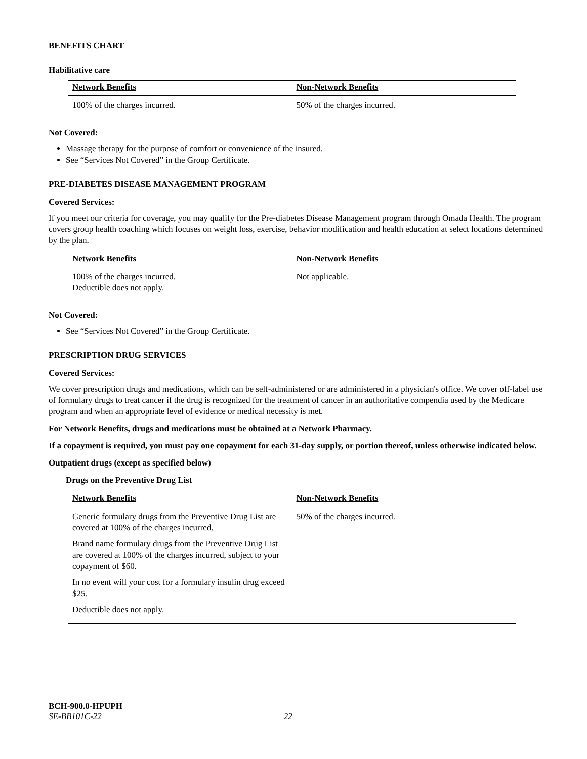BENEFITS CHART
Habilitative care
| Network Benefits | Non-Network Benefits |
| --- | --- |
| 100% of the charges incurred. | 50% of the charges incurred. |
Not Covered:
Massage therapy for the purpose of comfort or convenience of the insured.
See “Services Not Covered” in the Group Certificate.
PRE-DIABETES DISEASE MANAGEMENT PROGRAM
Covered Services:
If you meet our criteria for coverage, you may qualify for the Pre-diabetes Disease Management program through Omada Health. The program covers group health coaching which focuses on weight loss, exercise, behavior modification and health education at select locations determined by the plan.
| Network Benefits | Non-Network Benefits |
| --- | --- |
| 100% of the charges incurred. Deductible does not apply. | Not applicable. |
Not Covered:
See “Services Not Covered” in the Group Certificate.
PRESCRIPTION DRUG SERVICES
Covered Services:
We cover prescription drugs and medications, which can be self-administered or are administered in a physician's office. We cover off-label use of formulary drugs to treat cancer if the drug is recognized for the treatment of cancer in an authoritative compendia used by the Medicare program and when an appropriate level of evidence or medical necessity is met.
For Network Benefits, drugs and medications must be obtained at a Network Pharmacy.
If a copayment is required, you must pay one copayment for each 31-day supply, or portion thereof, unless otherwise indicated below.
Outpatient drugs (except as specified below)
Drugs on the Preventive Drug List
| Network Benefits | Non-Network Benefits |
| --- | --- |
| Generic formulary drugs from the Preventive Drug List are covered at 100% of the charges incurred. Brand name formulary drugs from the Preventive Drug List are covered at 100% of the charges incurred, subject to your copayment of $60. In no event will your cost for a formulary insulin drug exceed $25. Deductible does not apply. | 50% of the charges incurred. |
BCH-900.0-HPUPH
SE-BB101C-22 22